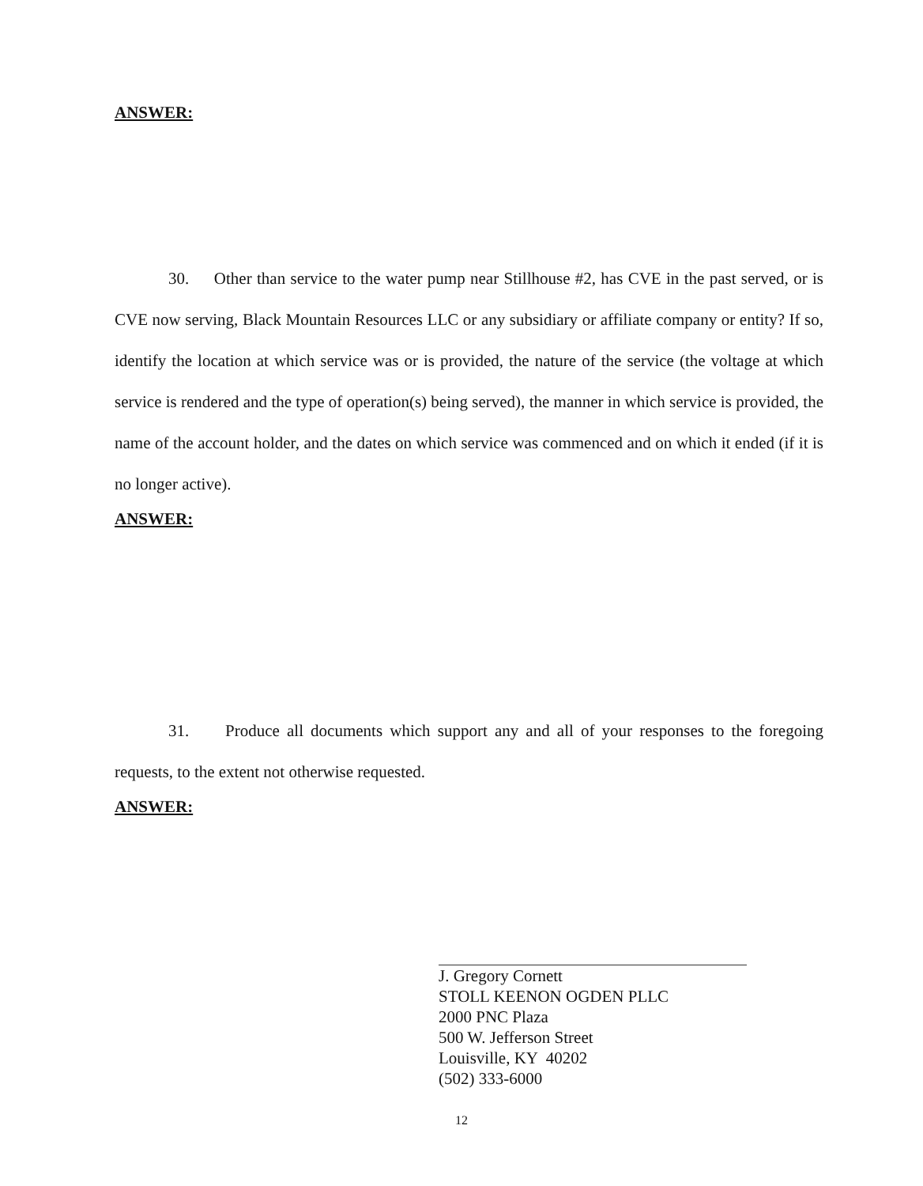ANSWER:
30. Other than service to the water pump near Stillhouse #2, has CVE in the past served, or is CVE now serving, Black Mountain Resources LLC or any subsidiary or affiliate company or entity? If so, identify the location at which service was or is provided, the nature of the service (the voltage at which service is rendered and the type of operation(s) being served), the manner in which service is provided, the name of the account holder, and the dates on which service was commenced and on which it ended (if it is no longer active).
ANSWER:
31. Produce all documents which support any and all of your responses to the foregoing requests, to the extent not otherwise requested.
ANSWER:
J. Gregory Cornett
STOLL KEENON OGDEN PLLC
2000 PNC Plaza
500 W. Jefferson Street
Louisville, KY 40202
(502) 333-6000
12